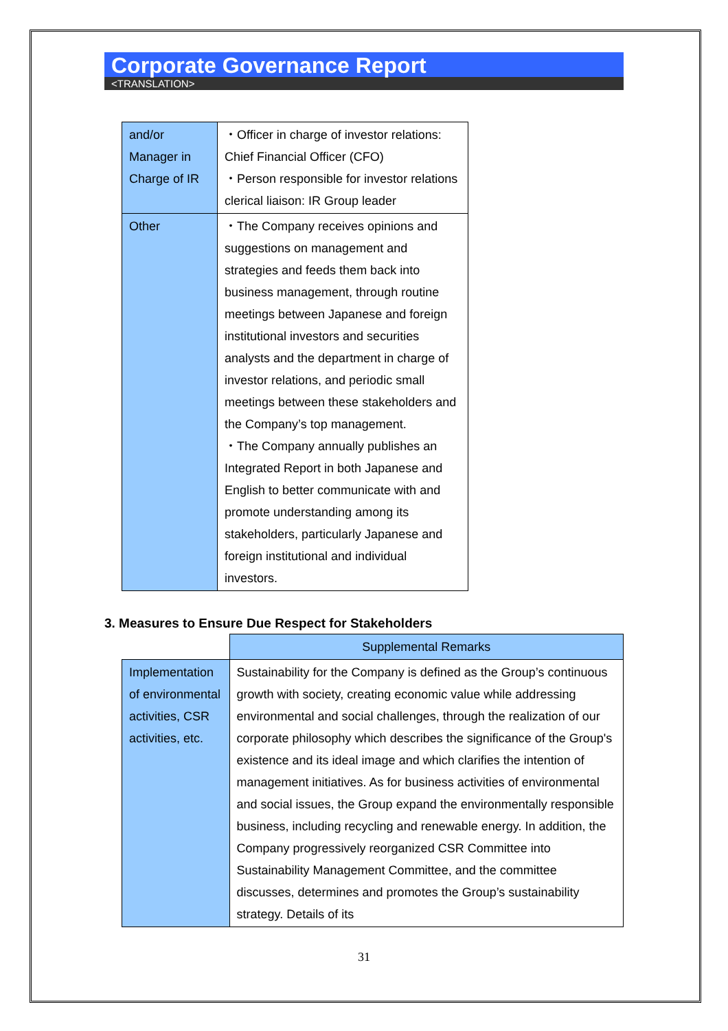Corporate Governance Report
<TRANSLATION>
| and/or Manager in Charge of IR | ・Officer in charge of investor relations: Chief Financial Officer (CFO) ・Person responsible for investor relations clerical liaison: IR Group leader |
| Other | ・The Company receives opinions and suggestions on management and strategies and feeds them back into business management, through routine meetings between Japanese and foreign institutional investors and securities analysts and the department in charge of investor relations, and periodic small meetings between these stakeholders and the Company’s top management. ・The Company annually publishes an Integrated Report in both Japanese and English to better communicate with and promote understanding among its stakeholders, particularly Japanese and foreign institutional and individual investors. |
3. Measures to Ensure Due Respect for Stakeholders
| | Supplemental Remarks |
| Implementation of environmental activities, CSR activities, etc. | Sustainability for the Company is defined as the Group’s continuous growth with society, creating economic value while addressing environmental and social challenges, through the realization of our corporate philosophy which describes the significance of the Group's existence and its ideal image and which clarifies the intention of management initiatives. As for business activities of environmental and social issues, the Group expand the environmentally responsible business, including recycling and renewable energy. In addition, the Company progressively reorganized CSR Committee into Sustainability Management Committee, and the committee discusses, determines and promotes the Group’s sustainability strategy. Details of its |
31